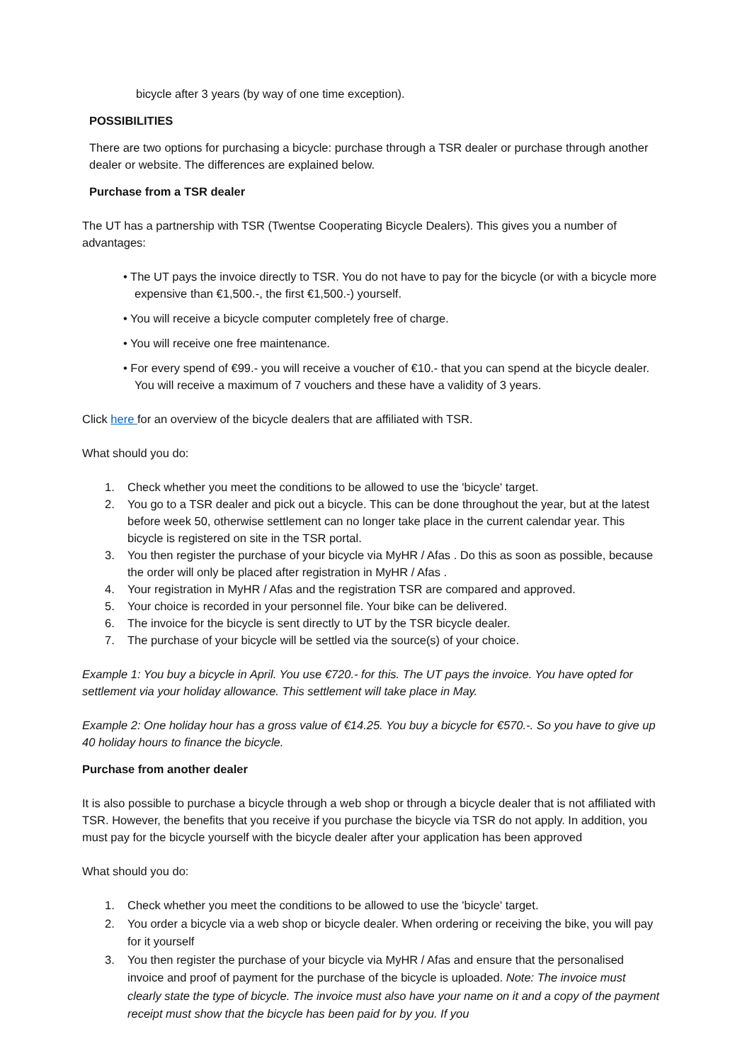bicycle after 3 years (by way of one time exception).
POSSIBILITIES
There are two options for purchasing a bicycle: purchase through a TSR dealer or purchase through another dealer or website. The differences are explained below.
Purchase from a TSR dealer
The UT has a partnership with TSR (Twentse Cooperating Bicycle Dealers). This gives you a number of advantages:
• The UT pays the invoice directly to TSR. You do not have to pay for the bicycle (or with a bicycle more expensive than €1,500.-, the first €1,500.-) yourself.
• You will receive a bicycle computer completely free of charge.
• You will receive one free maintenance.
• For every spend of €99.- you will receive a voucher of €10.- that you can spend at the bicycle dealer. You will receive a maximum of 7 vouchers and these have a validity of 3 years.
Click here for an overview of the bicycle dealers that are affiliated with TSR.
What should you do:
1. Check whether you meet the conditions to be allowed to use the 'bicycle' target.
2. You go to a TSR dealer and pick out a bicycle. This can be done throughout the year, but at the latest before week 50, otherwise settlement can no longer take place in the current calendar year. This bicycle is registered on site in the TSR portal.
3. You then register the purchase of your bicycle via MyHR / Afas . Do this as soon as possible, because the order will only be placed after registration in MyHR / Afas .
4. Your registration in MyHR / Afas and the registration TSR are compared and approved.
5. Your choice is recorded in your personnel file. Your bike can be delivered.
6. The invoice for the bicycle is sent directly to UT by the TSR bicycle dealer.
7. The purchase of your bicycle will be settled via the source(s) of your choice.
Example 1: You buy a bicycle in April. You use €720.- for this. The UT pays the invoice. You have opted for settlement via your holiday allowance. This settlement will take place in May.
Example 2: One holiday hour has a gross value of €14.25. You buy a bicycle for €570.-. So you have to give up 40 holiday hours to finance the bicycle.
Purchase from another dealer
It is also possible to purchase a bicycle through a web shop or through a bicycle dealer that is not affiliated with TSR. However, the benefits that you receive if you purchase the bicycle via TSR do not apply. In addition, you must pay for the bicycle yourself with the bicycle dealer after your application has been approved
What should you do:
1. Check whether you meet the conditions to be allowed to use the 'bicycle' target.
2. You order a bicycle via a web shop or bicycle dealer. When ordering or receiving the bike, you will pay for it yourself
3. You then register the purchase of your bicycle via MyHR / Afas and ensure that the personalised invoice and proof of payment for the purchase of the bicycle is uploaded. Note: The invoice must clearly state the type of bicycle. The invoice must also have your name on it and a copy of the payment receipt must show that the bicycle has been paid for by you. If you